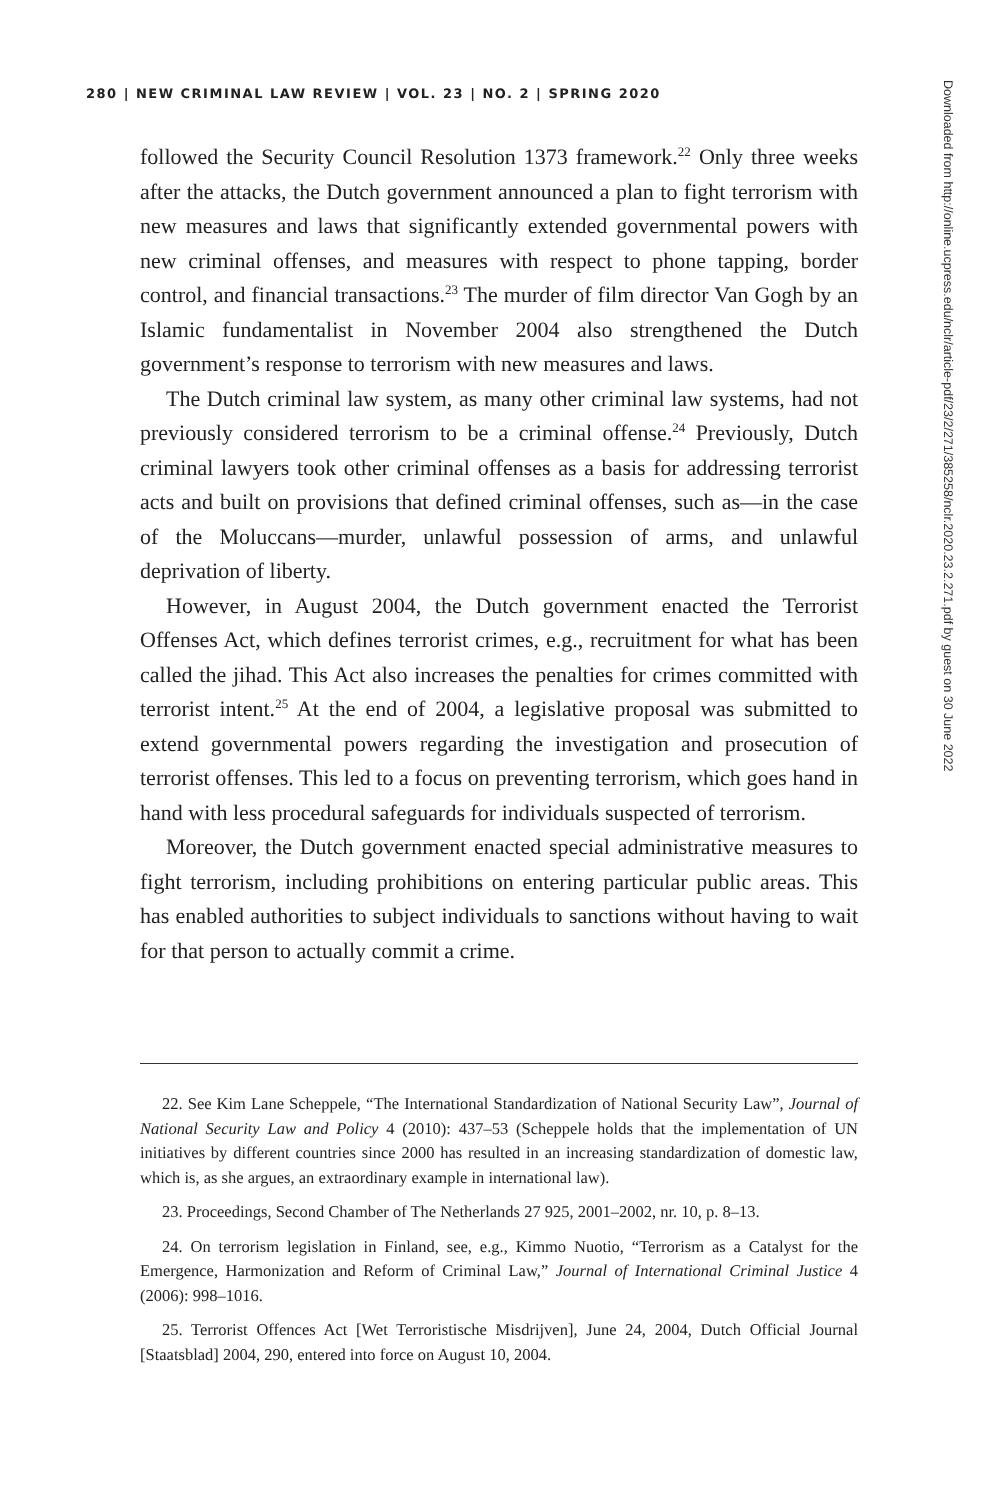280 | NEW CRIMINAL LAW REVIEW | VOL. 23 | NO. 2 | SPRING 2020
followed the Security Council Resolution 1373 framework.<sup>22</sup> Only three weeks after the attacks, the Dutch government announced a plan to fight terrorism with new measures and laws that significantly extended governmental powers with new criminal offenses, and measures with respect to phone tapping, border control, and financial transactions.<sup>23</sup> The murder of film director Van Gogh by an Islamic fundamentalist in November 2004 also strengthened the Dutch government’s response to terrorism with new measures and laws.
The Dutch criminal law system, as many other criminal law systems, had not previously considered terrorism to be a criminal offense.<sup>24</sup> Previously, Dutch criminal lawyers took other criminal offenses as a basis for addressing terrorist acts and built on provisions that defined criminal offenses, such as—in the case of the Moluccans—murder, unlawful possession of arms, and unlawful deprivation of liberty.
However, in August 2004, the Dutch government enacted the Terrorist Offenses Act, which defines terrorist crimes, e.g., recruitment for what has been called the jihad. This Act also increases the penalties for crimes committed with terrorist intent.<sup>25</sup> At the end of 2004, a legislative proposal was submitted to extend governmental powers regarding the investigation and prosecution of terrorist offenses. This led to a focus on preventing terrorism, which goes hand in hand with less procedural safeguards for individuals suspected of terrorism.
Moreover, the Dutch government enacted special administrative measures to fight terrorism, including prohibitions on entering particular public areas. This has enabled authorities to subject individuals to sanctions without having to wait for that person to actually commit a crime.
22. See Kim Lane Scheppele, “The International Standardization of National Security Law”, Journal of National Security Law and Policy 4 (2010): 437–53 (Scheppele holds that the implementation of UN initiatives by different countries since 2000 has resulted in an increasing standardization of domestic law, which is, as she argues, an extraordinary example in international law).
23. Proceedings, Second Chamber of The Netherlands 27 925, 2001–2002, nr. 10, p. 8–13.
24. On terrorism legislation in Finland, see, e.g., Kimmo Nuotio, “Terrorism as a Catalyst for the Emergence, Harmonization and Reform of Criminal Law,” Journal of International Criminal Justice 4 (2006): 998–1016.
25. Terrorist Offences Act [Wet Terroristische Misdrijven], June 24, 2004, Dutch Official Journal [Staatsblad] 2004, 290, entered into force on August 10, 2004.
Downloaded from http://online.ucpress.edu/nclr/article-pdf/23/2/271/385258/nclr.2020.23.2.271.pdf by guest on 30 June 2022